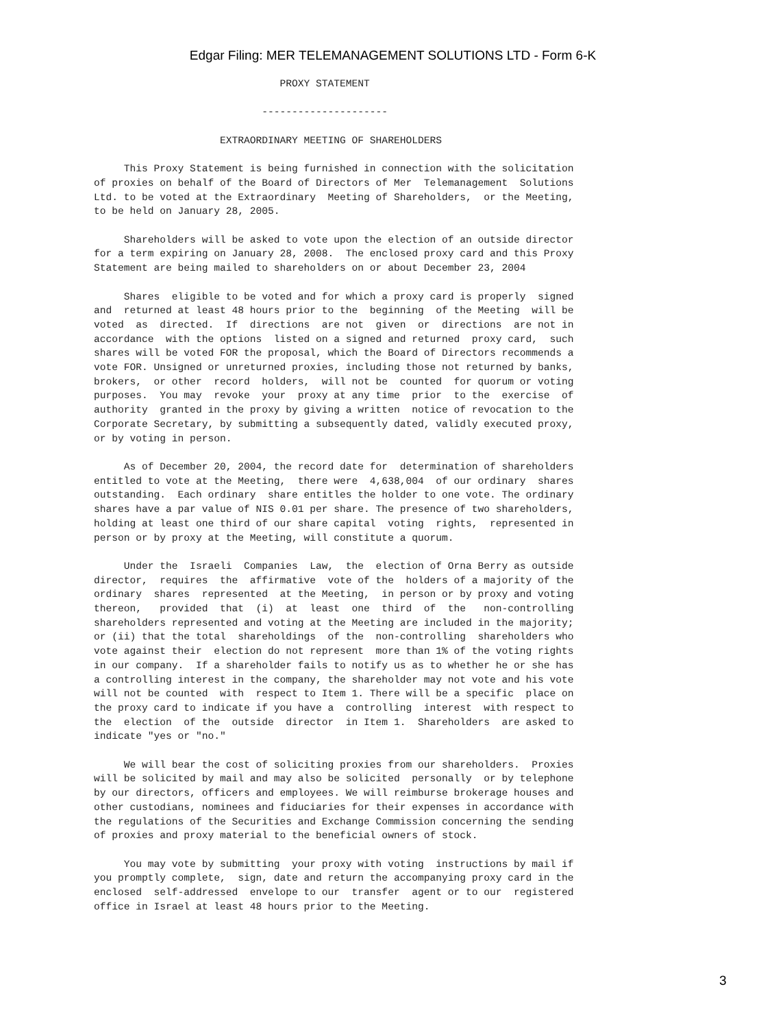Edgar Filing: MER TELEMANAGEMENT SOLUTIONS LTD - Form 6-K
                               PROXY STATEMENT

                            ---------------------

                     EXTRAORDINARY MEETING OF SHAREHOLDERS

     This Proxy Statement is being furnished in connection with the solicitation
of proxies on behalf of the Board of Directors of Mer  Telemanagement  Solutions
Ltd. to be voted at the Extraordinary  Meeting of Shareholders,  or the Meeting,
to be held on January 28, 2005.

     Shareholders will be asked to vote upon the election of an outside director
for a term expiring on January 28, 2008.  The enclosed proxy card and this Proxy
Statement are being mailed to shareholders on or about December 23, 2004

     Shares  eligible to be voted and for which a proxy card is properly  signed
and  returned at least 48 hours prior to the  beginning  of the Meeting  will be
voted  as  directed.  If  directions  are not  given  or  directions  are not in
accordance  with the options  listed on a signed and returned  proxy card,  such
shares will be voted FOR the proposal, which the Board of Directors recommends a
vote FOR. Unsigned or unreturned proxies, including those not returned by banks,
brokers,  or other  record  holders,  will not be  counted  for quorum or voting
purposes.  You may  revoke  your  proxy at any time  prior  to the  exercise  of
authority  granted in the proxy by giving a written  notice of revocation to the
Corporate Secretary, by submitting a subsequently dated, validly executed proxy,
or by voting in person.

     As of December 20, 2004, the record date for  determination of shareholders
entitled to vote at the Meeting,  there were  4,638,004  of our ordinary  shares
outstanding.  Each ordinary  share entitles the holder to one vote. The ordinary
shares have a par value of NIS 0.01 per share. The presence of two shareholders,
holding at least one third of our share capital  voting  rights,  represented in
person or by proxy at the Meeting, will constitute a quorum.

     Under the  Israeli  Companies  Law,  the  election of Orna Berry as outside
director,  requires  the  affirmative  vote of the  holders of a majority of the
ordinary  shares  represented  at the Meeting,  in person or by proxy and voting
thereon,   provided  that  (i)  at  least  one  third  of  the   non-controlling
shareholders represented and voting at the Meeting are included in the majority;
or (ii) that the total  shareholdings  of the  non-controlling  shareholders who
vote against their  election do not represent  more than 1% of the voting rights
in our company.  If a shareholder fails to notify us as to whether he or she has
a controlling interest in the company, the shareholder may not vote and his vote
will not be counted  with  respect to Item 1. There will be a specific  place on
the proxy card to indicate if you have a  controlling  interest  with respect to
the  election  of the  outside  director  in Item 1.  Shareholders  are asked to
indicate "yes or "no."

     We will bear the cost of soliciting proxies from our shareholders.  Proxies
will be solicited by mail and may also be solicited  personally  or by telephone
by our directors, officers and employees. We will reimburse brokerage houses and
other custodians, nominees and fiduciaries for their expenses in accordance with
the regulations of the Securities and Exchange Commission concerning the sending
of proxies and proxy material to the beneficial owners of stock.

     You may vote by submitting  your proxy with voting  instructions by mail if
you promptly complete,  sign, date and return the accompanying proxy card in the
enclosed  self-addressed  envelope to our  transfer  agent or to our  registered
office in Israel at least 48 hours prior to the Meeting.
3